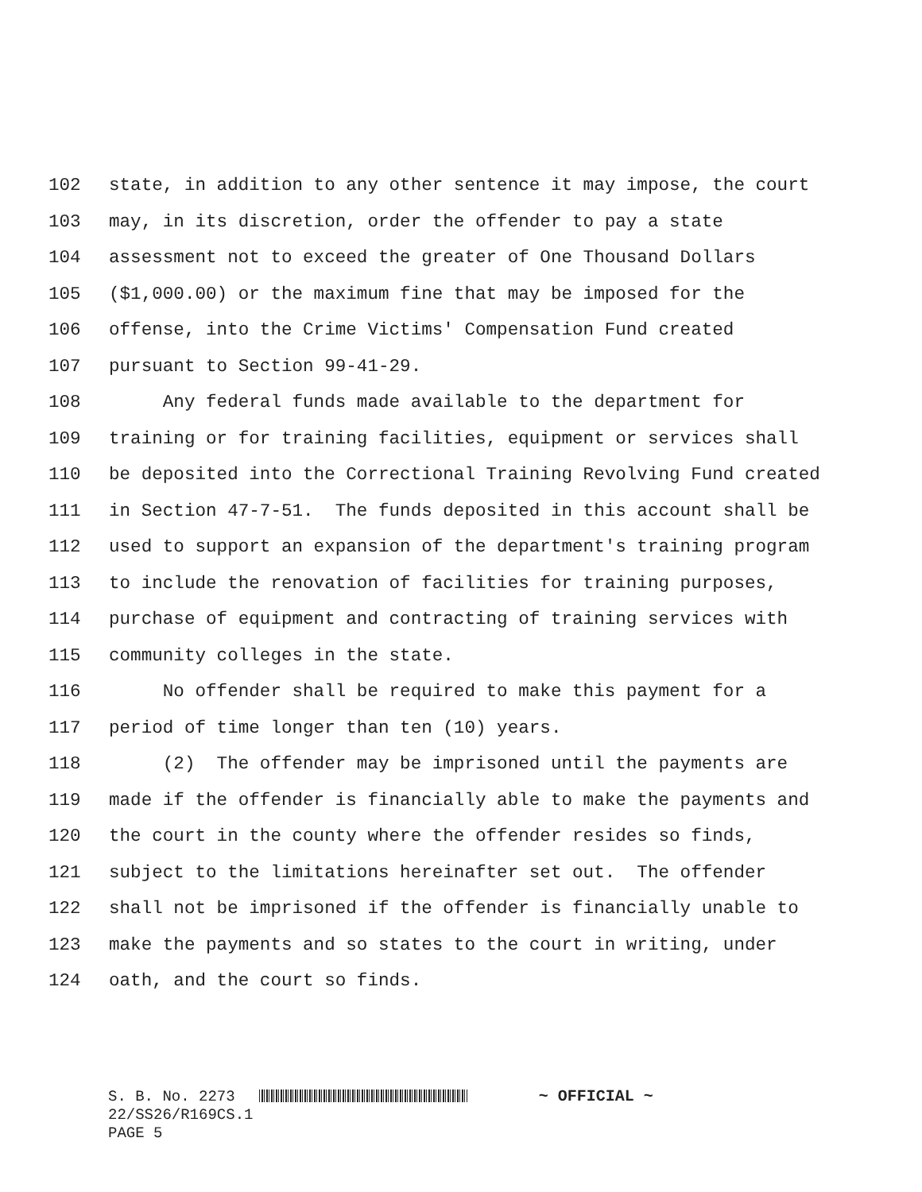102 state, in addition to any other sentence it may impose, the court
103 may, in its discretion, order the offender to pay a state
104 assessment not to exceed the greater of One Thousand Dollars
105 ($1,000.00) or the maximum fine that may be imposed for the
106 offense, into the Crime Victims' Compensation Fund created
107 pursuant to Section 99-41-29.
108 Any federal funds made available to the department for
109 training or for training facilities, equipment or services shall
110 be deposited into the Correctional Training Revolving Fund created
111 in Section 47-7-51. The funds deposited in this account shall be
112 used to support an expansion of the department's training program
113 to include the renovation of facilities for training purposes,
114 purchase of equipment and contracting of training services with
115 community colleges in the state.
116 No offender shall be required to make this payment for a
117 period of time longer than ten (10) years.
118 (2) The offender may be imprisoned until the payments are
119 made if the offender is financially able to make the payments and
120 the court in the county where the offender resides so finds,
121 subject to the limitations hereinafter set out. The offender
122 shall not be imprisoned if the offender is financially unable to
123 make the payments and so states to the court in writing, under
124 oath, and the court so finds.
S. B. No. 2273 ~ OFFICIAL ~ 22/SS26/R169CS.1 PAGE 5